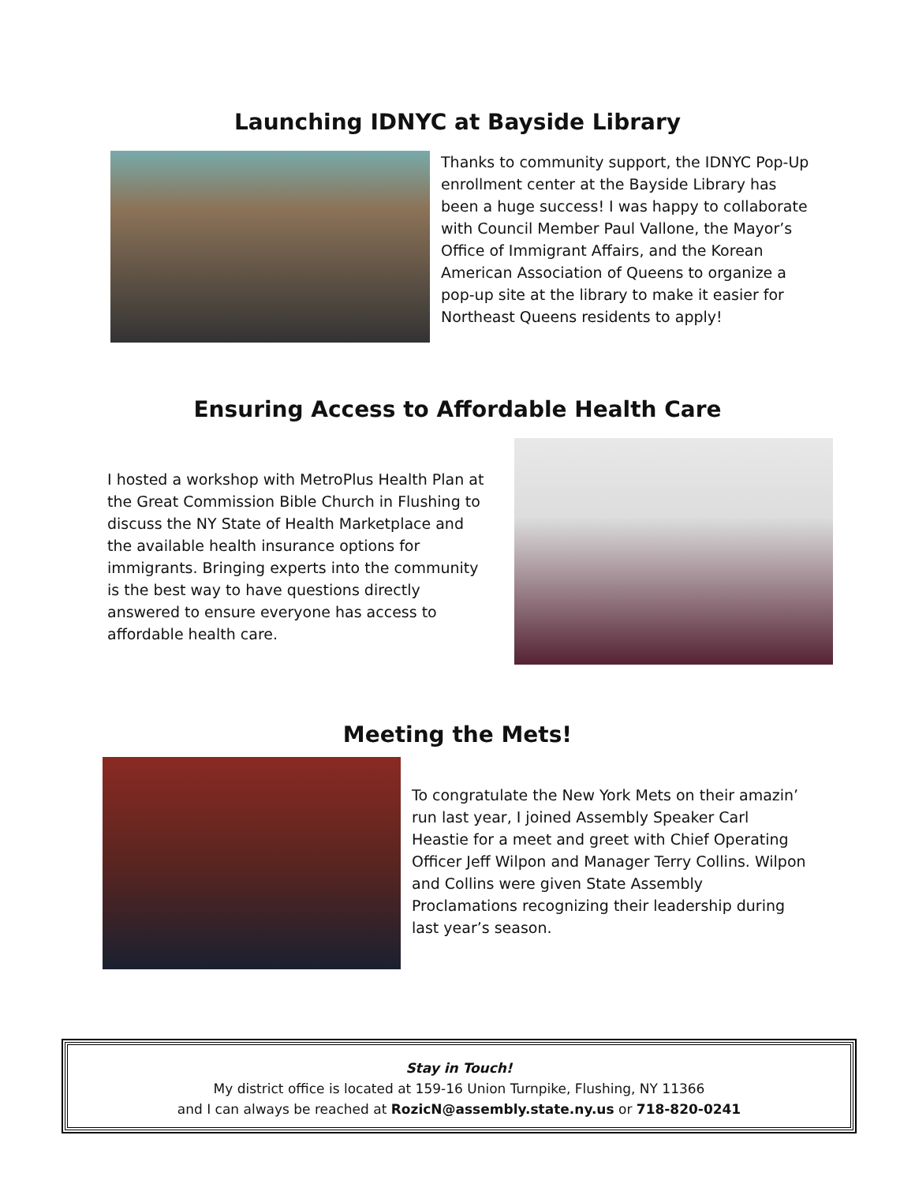Launching IDNYC at Bayside Library
Thanks to community support, the IDNYC Pop-Up enrollment center at the Bayside Library has been a huge success! I was happy to collaborate with Council Member Paul Vallone, the Mayor’s Office of Immigrant Affairs, and the Korean American Association of Queens to organize a pop-up site at the library to make it easier for Northeast Queens residents to apply!
Ensuring Access to Affordable Health Care
I hosted a workshop with MetroPlus Health Plan at the Great Commission Bible Church in Flushing to discuss the NY State of Health Marketplace and the available health insurance options for immigrants. Bringing experts into the community is the best way to have questions directly answered to ensure everyone has access to affordable health care.
Meeting the Mets!
To congratulate the New York Mets on their amazin’ run last year, I joined Assembly Speaker Carl Heastie for a meet and greet with Chief Operating Officer Jeff Wilpon and Manager Terry Collins. Wilpon and Collins were given State Assembly Proclamations recognizing their leadership during last year’s season.
Stay in Touch!
My district office is located at 159-16 Union Turnpike, Flushing, NY 11366
and I can always be reached at RozicN@assembly.state.ny.us or 718-820-0241